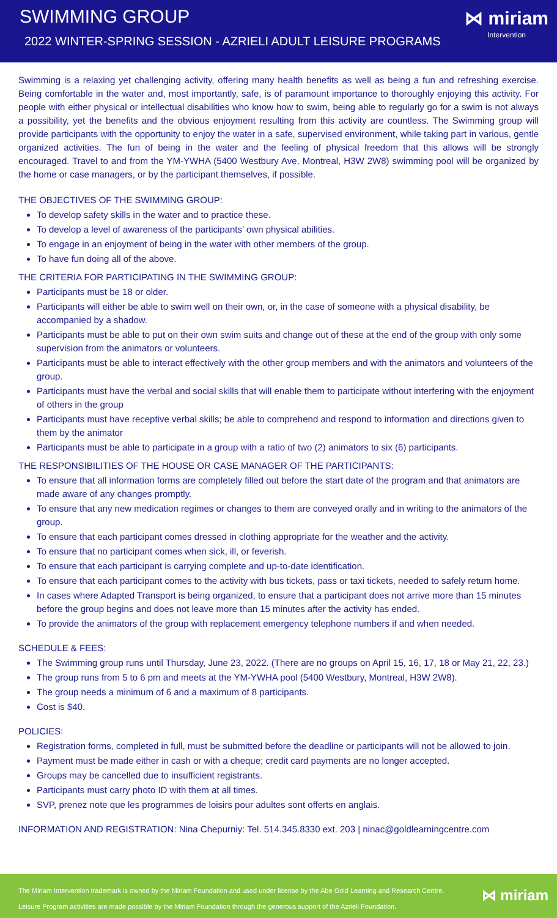SWIMMING GROUP
2022 WINTER-SPRING SESSION - AZRIELI ADULT LEISURE PROGRAMS
⋈ miriam
Intervention
Swimming is a relaxing yet challenging activity, offering many health benefits as well as being a fun and refreshing exercise. Being comfortable in the water and, most importantly, safe, is of paramount importance to thoroughly enjoying this activity. For people with either physical or intellectual disabilities who know how to swim, being able to regularly go for a swim is not always a possibility, yet the benefits and the obvious enjoyment resulting from this activity are countless. The Swimming group will provide participants with the opportunity to enjoy the water in a safe, supervised environment, while taking part in various, gentle organized activities. The fun of being in the water and the feeling of physical freedom that this allows will be strongly encouraged. Travel to and from the YM-YWHA (5400 Westbury Ave, Montreal, H3W 2W8) swimming pool will be organized by the home or case managers, or by the participant themselves, if possible.
THE OBJECTIVES OF THE SWIMMING GROUP:
To develop safety skills in the water and to practice these.
To develop a level of awareness of the participants’ own physical abilities.
To engage in an enjoyment of being in the water with other members of the group.
To have fun doing all of the above.
THE CRITERIA FOR PARTICIPATING IN THE SWIMMING GROUP:
Participants must be 18 or older.
Participants will either be able to swim well on their own, or, in the case of someone with a physical disability, be accompanied by a shadow.
Participants must be able to put on their own swim suits and change out of these at the end of the group with only some supervision from the animators or volunteers.
Participants must be able to interact effectively with the other group members and with the animators and volunteers of the group.
Participants must have the verbal and social skills that will enable them to participate without interfering with the enjoyment of others in the group
Participants must have receptive verbal skills; be able to comprehend and respond to information and directions given to them by the animator
Participants must be able to participate in a group with a ratio of two (2) animators to six (6) participants.
THE RESPONSIBILITIES OF THE HOUSE OR CASE MANAGER OF THE PARTICIPANTS:
To ensure that all information forms are completely filled out before the start date of the program and that animators are made aware of any changes promptly.
To ensure that any new medication regimes or changes to them are conveyed orally and in writing to the animators of the group.
To ensure that each participant comes dressed in clothing appropriate for the weather and the activity.
To ensure that no participant comes when sick, ill, or feverish.
To ensure that each participant is carrying complete and up-to-date identification.
To ensure that each participant comes to the activity with bus tickets, pass or taxi tickets, needed to safely return home.
In cases where Adapted Transport is being organized, to ensure that a participant does not arrive more than 15 minutes before the group begins and does not leave more than 15 minutes after the activity has ended.
To provide the animators of the group with replacement emergency telephone numbers if and when needed.
SCHEDULE & FEES:
The Swimming group runs until Thursday, June 23, 2022. (There are no groups on April 15, 16, 17, 18 or May 21, 22, 23.)
The group runs from 5 to 6 pm and meets at the YM-YWHA pool (5400 Westbury, Montreal, H3W 2W8).
The group needs a minimum of 6 and a maximum of 8 participants.
Cost is $40.
POLICIES:
Registration forms, completed in full, must be submitted before the deadline or participants will not be allowed to join.
Payment must be made either in cash or with a cheque; credit card payments are no longer accepted.
Groups may be cancelled due to insufficient registrants.
Participants must carry photo ID with them at all times.
SVP, prenez note que les programmes de loisirs pour adultes sont offerts en anglais.
INFORMATION AND REGISTRATION: Nina Chepurniy: Tel. 514.345.8330 ext. 203 | ninac@goldlearningcentre.com
The Miriam Intervention trademark is owned by the Miriam Foundation and used under license by the Abe Gold Learning and Research Centre.
Leisure Program activities are made possible by the Miriam Foundation through the generous support of the Azrieli Foundation.
⋈ miriam